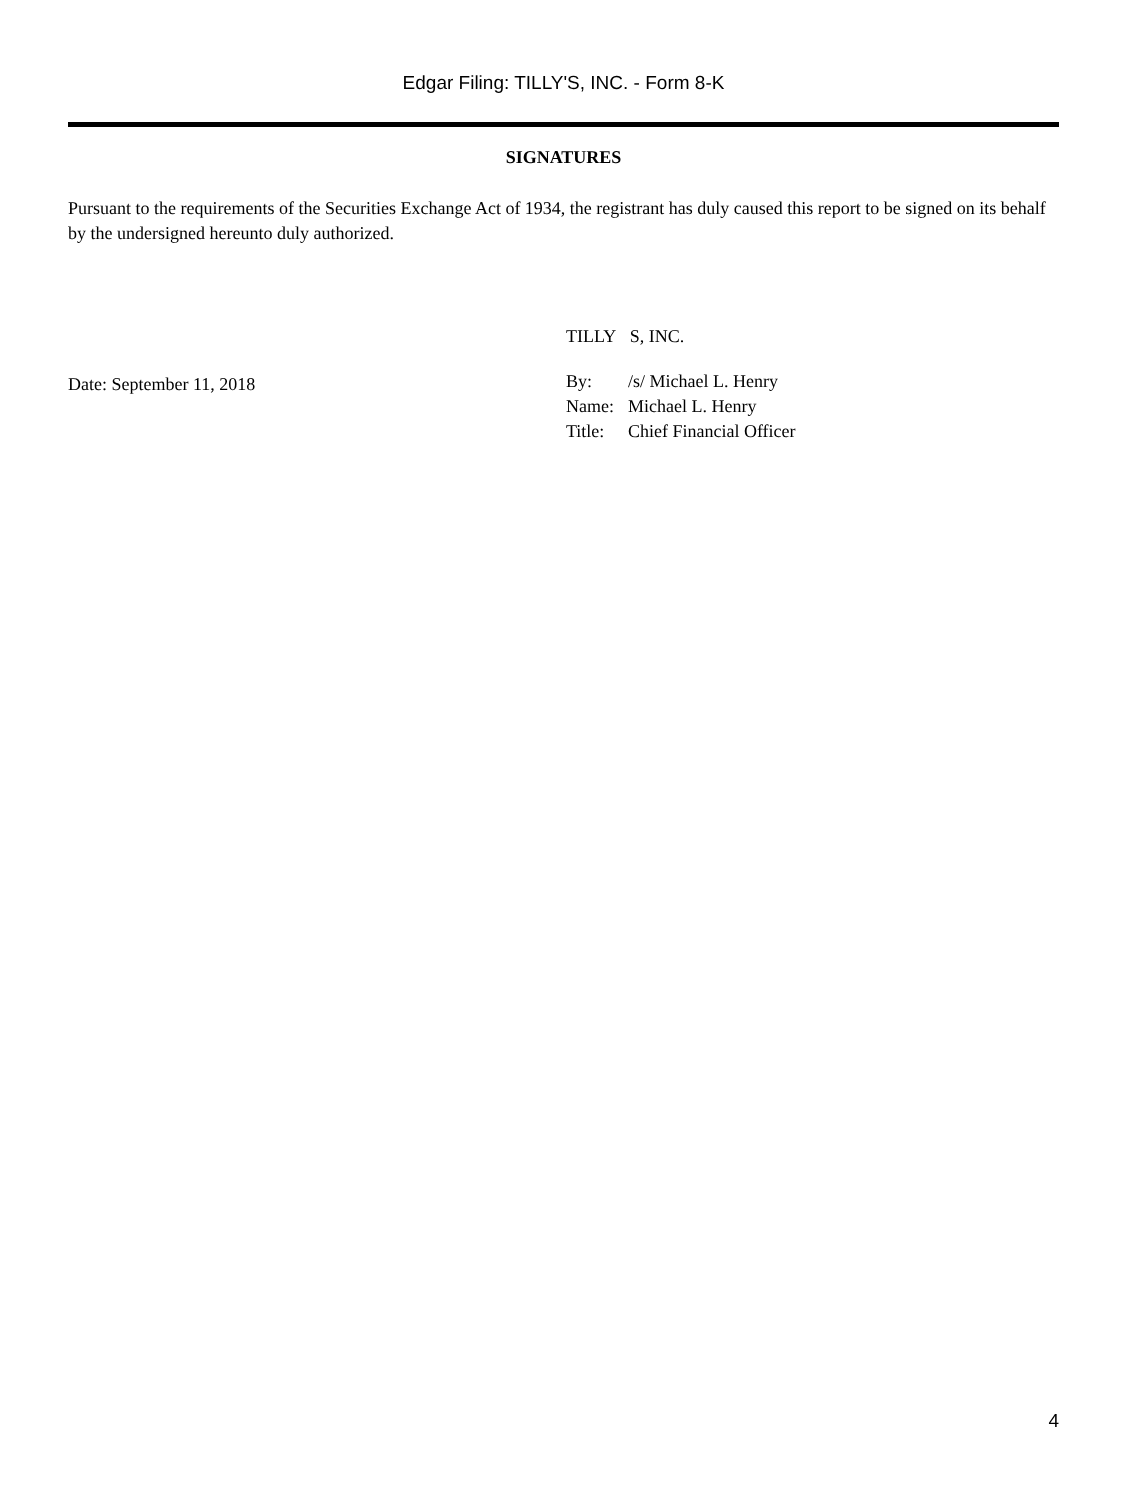Edgar Filing: TILLY'S, INC. - Form 8-K
SIGNATURES
Pursuant to the requirements of the Securities Exchange Act of 1934, the registrant has duly caused this report to be signed on its behalf by the undersigned hereunto duly authorized.
Date: September 11, 2018
TILLY S, INC.
| By: | /s/ Michael L. Henry |
| Name: | Michael L. Henry |
| Title: | Chief Financial Officer |
4